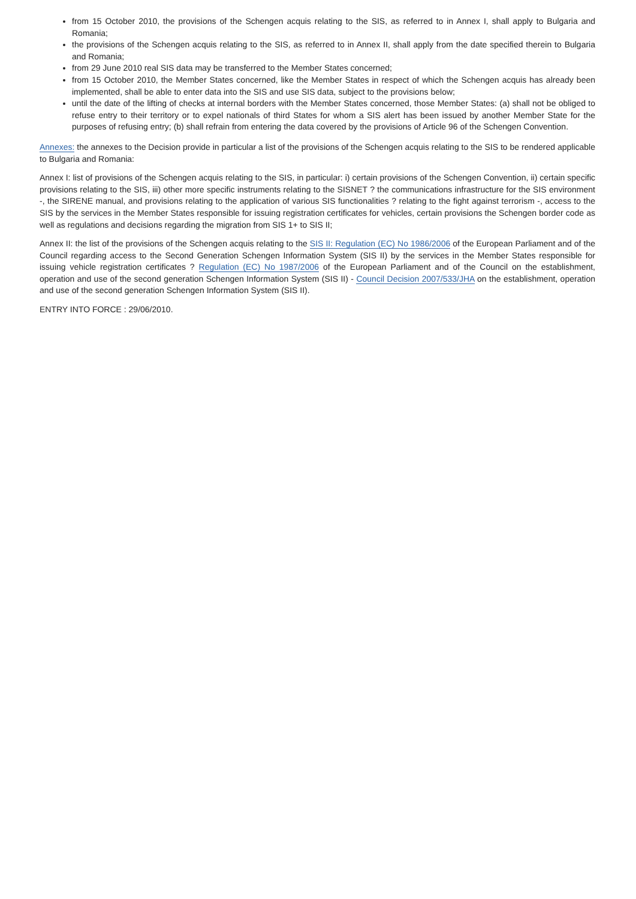from 15 October 2010, the provisions of the Schengen acquis relating to the SIS, as referred to in Annex I, shall apply to Bulgaria and Romania;
the provisions of the Schengen acquis relating to the SIS, as referred to in Annex II, shall apply from the date specified therein to Bulgaria and Romania;
from 29 June 2010 real SIS data may be transferred to the Member States concerned;
from 15 October 2010, the Member States concerned, like the Member States in respect of which the Schengen acquis has already been implemented, shall be able to enter data into the SIS and use SIS data, subject to the provisions below;
until the date of the lifting of checks at internal borders with the Member States concerned, those Member States: (a) shall not be obliged to refuse entry to their territory or to expel nationals of third States for whom a SIS alert has been issued by another Member State for the purposes of refusing entry; (b) shall refrain from entering the data covered by the provisions of Article 96 of the Schengen Convention.
Annexes: the annexes to the Decision provide in particular a list of the provisions of the Schengen acquis relating to the SIS to be rendered applicable to Bulgaria and Romania:
Annex I: list of provisions of the Schengen acquis relating to the SIS, in particular: i) certain provisions of the Schengen Convention, ii) certain specific provisions relating to the SIS, iii) other more specific instruments relating to the SISNET ? the communications infrastructure for the SIS environment -, the SIRENE manual, and provisions relating to the application of various SIS functionalities ? relating to the fight against terrorism -, access to the SIS by the services in the Member States responsible for issuing registration certificates for vehicles, certain provisions the Schengen border code as well as regulations and decisions regarding the migration from SIS 1+ to SIS II;
Annex II: the list of the provisions of the Schengen acquis relating to the SIS II: Regulation (EC) No 1986/2006 of the European Parliament and of the Council regarding access to the Second Generation Schengen Information System (SIS II) by the services in the Member States responsible for issuing vehicle registration certificates ? Regulation (EC) No 1987/2006 of the European Parliament and of the Council on the establishment, operation and use of the second generation Schengen Information System (SIS II) - Council Decision 2007/533/JHA on the establishment, operation and use of the second generation Schengen Information System (SIS II).
ENTRY INTO FORCE : 29/06/2010.